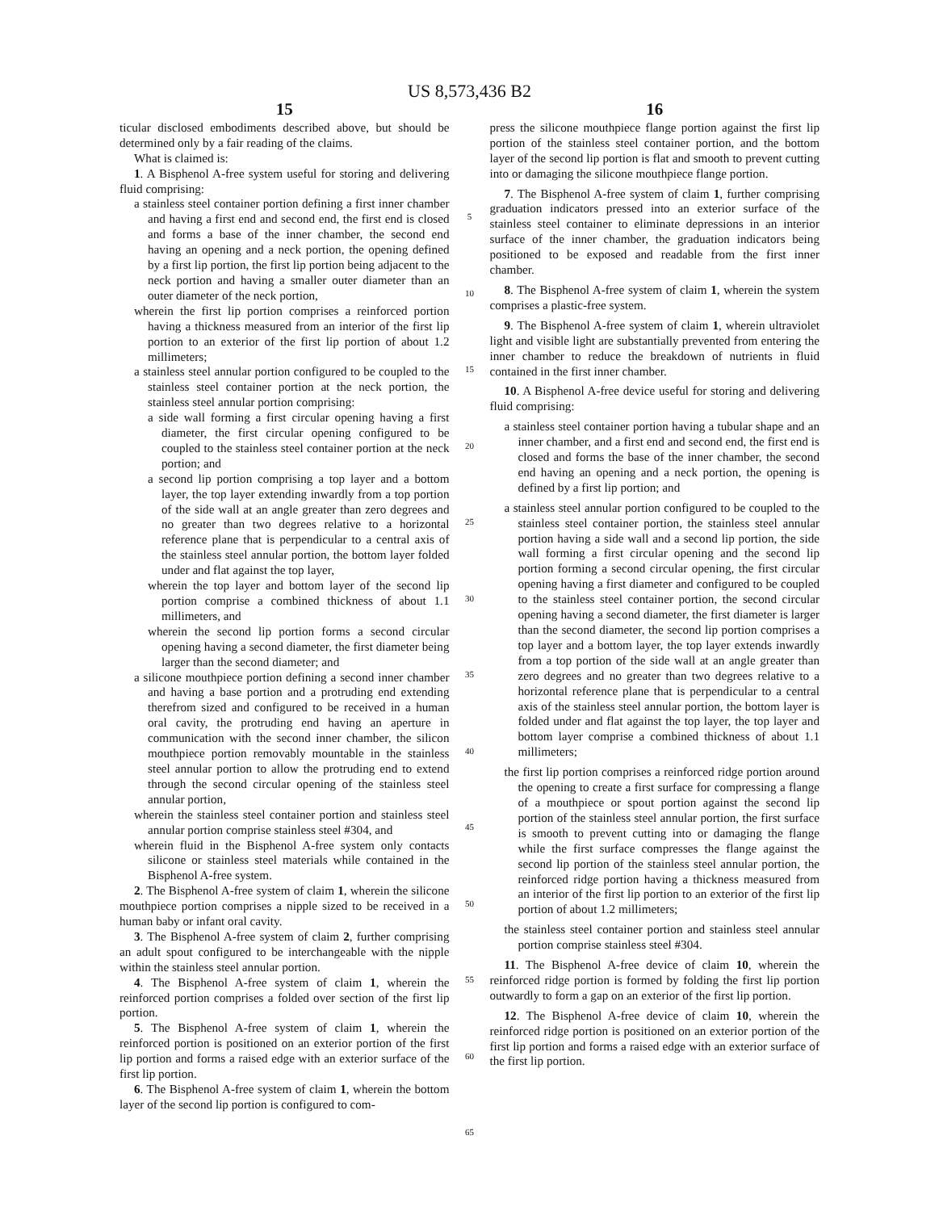US 8,573,436 B2
15
ticular disclosed embodiments described above, but should be determined only by a fair reading of the claims.
What is claimed is:
1. A Bisphenol A-free system useful for storing and delivering fluid comprising:
a stainless steel container portion defining a first inner chamber and having a first end and second end, the first end is closed and forms a base of the inner chamber, the second end having an opening and a neck portion, the opening defined by a first lip portion, the first lip portion being adjacent to the neck portion and having a smaller outer diameter than an outer diameter of the neck portion,
wherein the first lip portion comprises a reinforced portion having a thickness measured from an interior of the first lip portion to an exterior of the first lip portion of about 1.2 millimeters;
a stainless steel annular portion configured to be coupled to the stainless steel container portion at the neck portion, the stainless steel annular portion comprising:
a side wall forming a first circular opening having a first diameter, the first circular opening configured to be coupled to the stainless steel container portion at the neck portion; and
a second lip portion comprising a top layer and a bottom layer, the top layer extending inwardly from a top portion of the side wall at an angle greater than zero degrees and no greater than two degrees relative to a horizontal reference plane that is perpendicular to a central axis of the stainless steel annular portion, the bottom layer folded under and flat against the top layer,
wherein the top layer and bottom layer of the second lip portion comprise a combined thickness of about 1.1 millimeters, and
wherein the second lip portion forms a second circular opening having a second diameter, the first diameter being larger than the second diameter; and
a silicone mouthpiece portion defining a second inner chamber and having a base portion and a protruding end extending therefrom sized and configured to be received in a human oral cavity, the protruding end having an aperture in communication with the second inner chamber, the silicon mouthpiece portion removably mountable in the stainless steel annular portion to allow the protruding end to extend through the second circular opening of the stainless steel annular portion,
wherein the stainless steel container portion and stainless steel annular portion comprise stainless steel #304, and
wherein fluid in the Bisphenol A-free system only contacts silicone or stainless steel materials while contained in the Bisphenol A-free system.
2. The Bisphenol A-free system of claim 1, wherein the silicone mouthpiece portion comprises a nipple sized to be received in a human baby or infant oral cavity.
3. The Bisphenol A-free system of claim 2, further comprising an adult spout configured to be interchangeable with the nipple within the stainless steel annular portion.
4. The Bisphenol A-free system of claim 1, wherein the reinforced portion comprises a folded over section of the first lip portion.
5. The Bisphenol A-free system of claim 1, wherein the reinforced portion is positioned on an exterior portion of the first lip portion and forms a raised edge with an exterior surface of the first lip portion.
6. The Bisphenol A-free system of claim 1, wherein the bottom layer of the second lip portion is configured to com-
5
10
15
20
25
30
35
40
45
50
55
60
65
16
press the silicone mouthpiece flange portion against the first lip portion of the stainless steel container portion, and the bottom layer of the second lip portion is flat and smooth to prevent cutting into or damaging the silicone mouthpiece flange portion.
7. The Bisphenol A-free system of claim 1, further comprising graduation indicators pressed into an exterior surface of the stainless steel container to eliminate depressions in an interior surface of the inner chamber, the graduation indicators being positioned to be exposed and readable from the first inner chamber.
8. The Bisphenol A-free system of claim 1, wherein the system comprises a plastic-free system.
9. The Bisphenol A-free system of claim 1, wherein ultraviolet light and visible light are substantially prevented from entering the inner chamber to reduce the breakdown of nutrients in fluid contained in the first inner chamber.
10. A Bisphenol A-free device useful for storing and delivering fluid comprising:
a stainless steel container portion having a tubular shape and an inner chamber, and a first end and second end, the first end is closed and forms the base of the inner chamber, the second end having an opening and a neck portion, the opening is defined by a first lip portion; and
a stainless steel annular portion configured to be coupled to the stainless steel container portion, the stainless steel annular portion having a side wall and a second lip portion, the side wall forming a first circular opening and the second lip portion forming a second circular opening, the first circular opening having a first diameter and configured to be coupled to the stainless steel container portion, the second circular opening having a second diameter, the first diameter is larger than the second diameter, the second lip portion comprises a top layer and a bottom layer, the top layer extends inwardly from a top portion of the side wall at an angle greater than zero degrees and no greater than two degrees relative to a horizontal reference plane that is perpendicular to a central axis of the stainless steel annular portion, the bottom layer is folded under and flat against the top layer, the top layer and bottom layer comprise a combined thickness of about 1.1 millimeters;
the first lip portion comprises a reinforced ridge portion around the opening to create a first surface for compressing a flange of a mouthpiece or spout portion against the second lip portion of the stainless steel annular portion, the first surface is smooth to prevent cutting into or damaging the flange while the first surface compresses the flange against the second lip portion of the stainless steel annular portion, the reinforced ridge portion having a thickness measured from an interior of the first lip portion to an exterior of the first lip portion of about 1.2 millimeters;
the stainless steel container portion and stainless steel annular portion comprise stainless steel #304.
11. The Bisphenol A-free device of claim 10, wherein the reinforced ridge portion is formed by folding the first lip portion outwardly to form a gap on an exterior of the first lip portion.
12. The Bisphenol A-free device of claim 10, wherein the reinforced ridge portion is positioned on an exterior portion of the first lip portion and forms a raised edge with an exterior surface of the first lip portion.